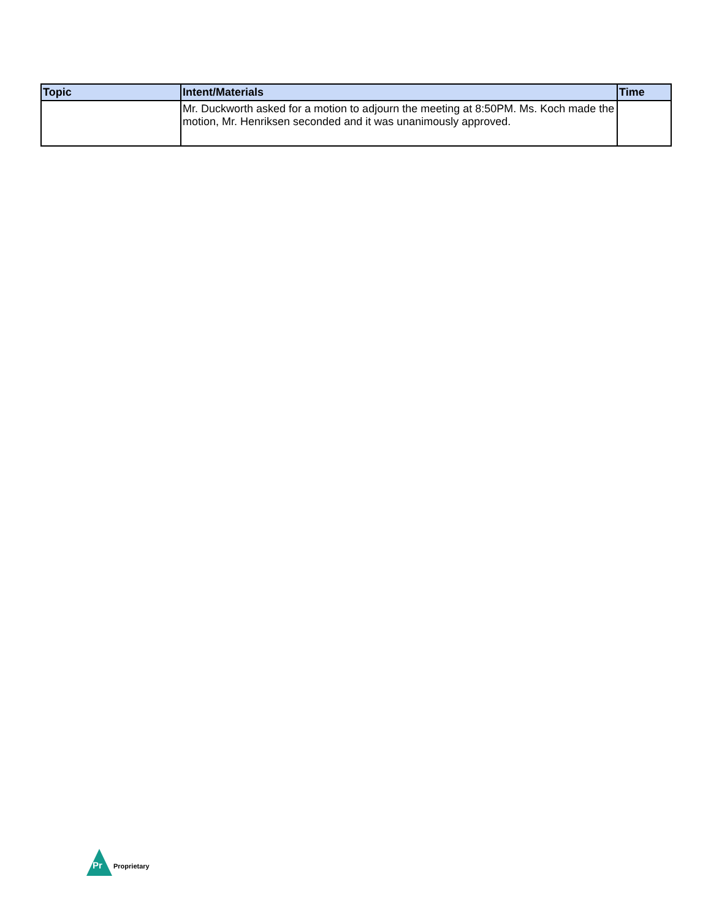| Topic | Intent/Materials | Time |
| --- | --- | --- |
| | Mr. Duckworth asked for a motion to adjourn the meeting at 8:50PM. Ms. Koch made the motion, Mr. Henriksen seconded and it was unanimously approved. | |
Pr
Proprietary